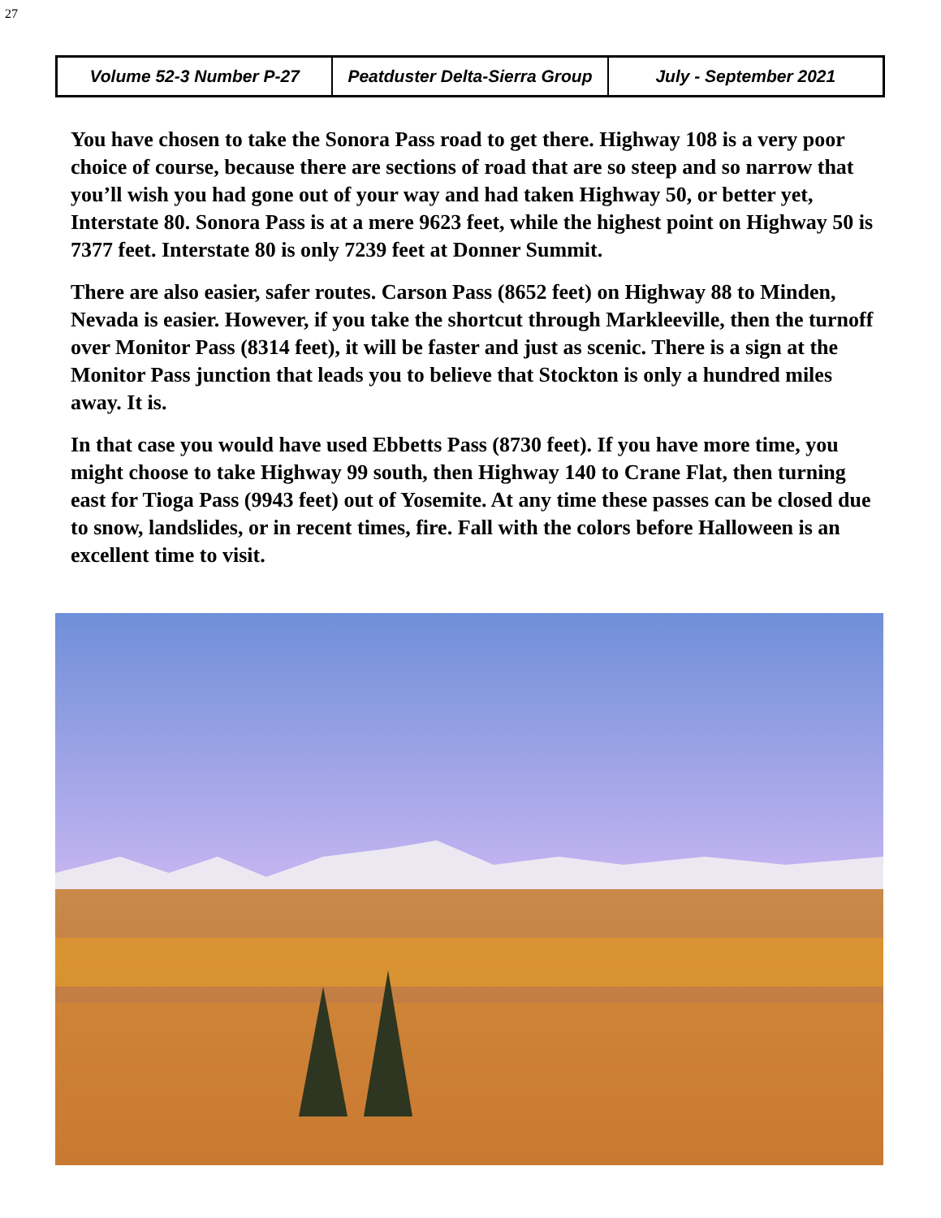27
Volume 52-3 Number P-27 Peatduster Delta-Sierra Group July - September 2021
You have chosen to take the Sonora Pass road to get there. Highway 108 is a very poor choice of course, because there are sections of road that are so steep and so narrow that you’ll wish you had gone out of your way and had taken Highway 50, or better yet, Interstate 80. Sonora Pass is at a mere 9623 feet, while the highest point on Highway 50 is 7377 feet. Interstate 80 is only 7239 feet at Donner Summit.
There are also easier, safer routes. Carson Pass (8652 feet) on Highway 88 to Minden, Nevada is easier. However, if you take the shortcut through Markleeville, then the turnoff over Monitor Pass (8314 feet), it will be faster and just as scenic. There is a sign at the Monitor Pass junction that leads you to believe that Stockton is only a hundred miles away. It is.
In that case you would have used Ebbetts Pass (8730 feet). If you have more time, you might choose to take Highway 99 south, then Highway 140 to Crane Flat, then turning east for Tioga Pass (9943 feet) out of Yosemite. At any time these passes can be closed due to snow, landslides, or in recent times, fire. Fall with the colors before Halloween is an excellent time to visit.